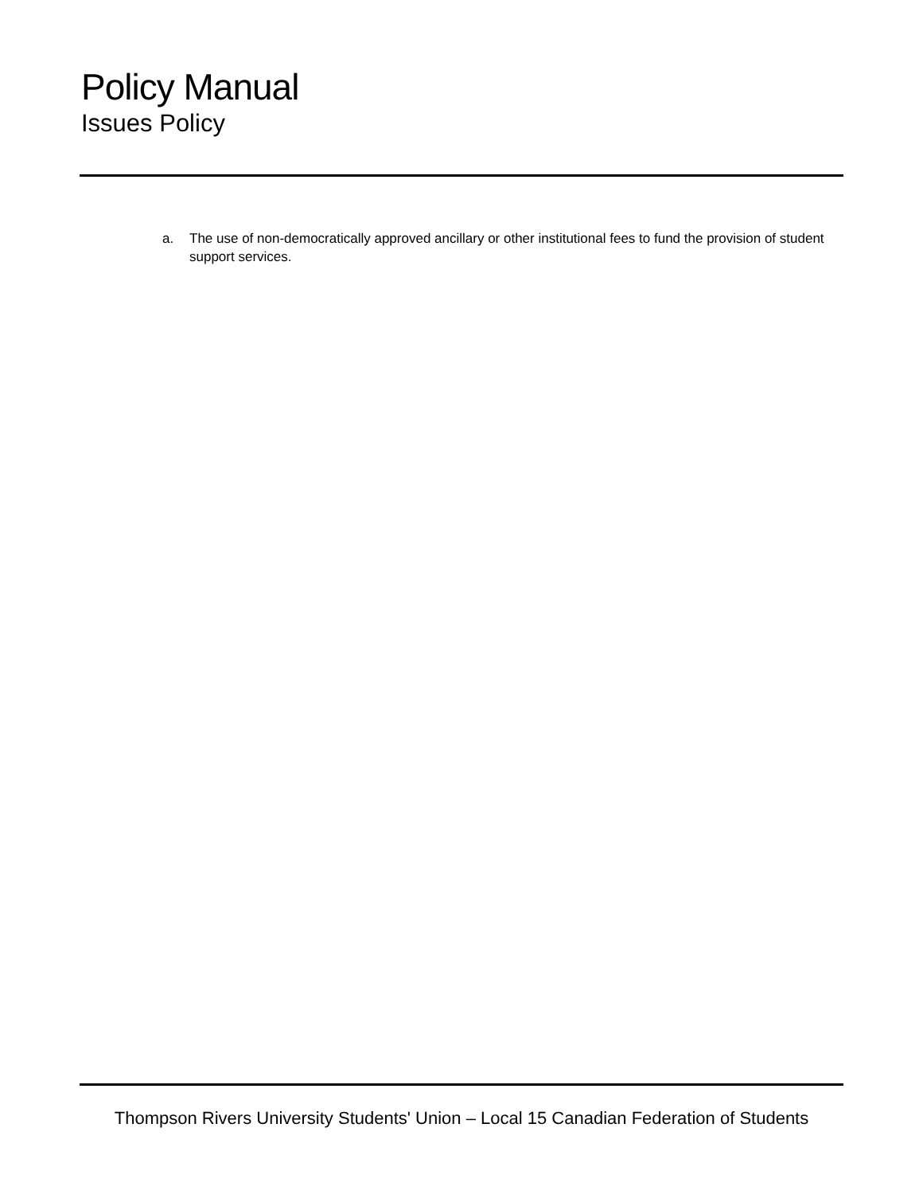Policy Manual
Issues Policy
a. The use of non-democratically approved ancillary or other institutional fees to fund the provision of student support services.
Thompson Rivers University Students' Union – Local 15 Canadian Federation of Students